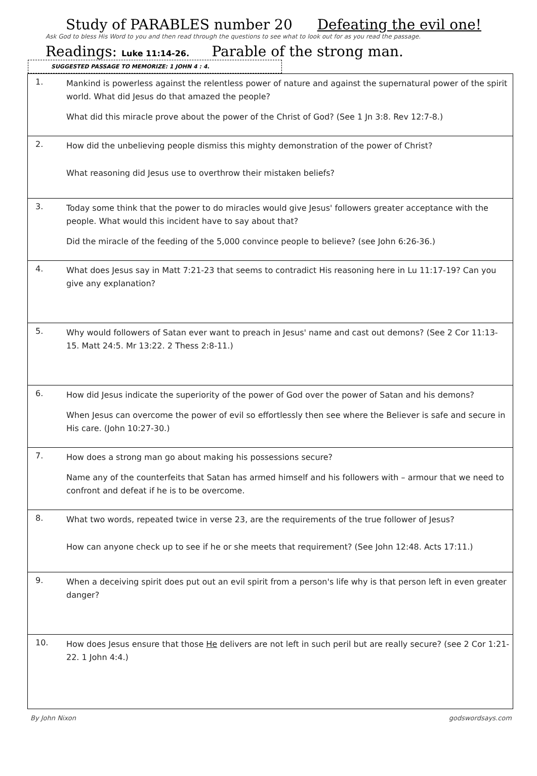Study of PARABLES number 20 Defeating the evil one!
Ask God to bless His Word to you and then read through the questions to see what to look out for as you read the passage.
Readings: Luke 11:14-26. Parable of the strong man.
SUGGESTED PASSAGE TO MEMORIZE: 1 JOHN 4 : 4.
| 1. | Mankind is powerless against the relentless power of nature and against the supernatural power of the spirit world. What did Jesus do that amazed the people? What did this miracle prove about the power of the Christ of God? (See 1 Jn 3:8. Rev 12:7-8.) |
| 2. | How did the unbelieving people dismiss this mighty demonstration of the power of Christ? What reasoning did Jesus use to overthrow their mistaken beliefs? |
| 3. | Today some think that the power to do miracles would give Jesus' followers greater acceptance with the people. What would this incident have to say about that? Did the miracle of the feeding of the 5,000 convince people to believe? (see John 6:26-36.) |
| 4. | What does Jesus say in Matt 7:21-23 that seems to contradict His reasoning here in Lu 11:17-19? Can you give any explanation? |
| 5. | Why would followers of Satan ever want to preach in Jesus' name and cast out demons? (See 2 Cor 11:13-15. Matt 24:5. Mr 13:22. 2 Thess 2:8-11.) |
| 6. | How did Jesus indicate the superiority of the power of God over the power of Satan and his demons? When Jesus can overcome the power of evil so effortlessly then see where the Believer is safe and secure in His care. (John 10:27-30.) |
| 7. | How does a strong man go about making his possessions secure? Name any of the counterfeits that Satan has armed himself and his followers with – armour that we need to confront and defeat if he is to be overcome. |
| 8. | What two words, repeated twice in verse 23, are the requirements of the true follower of Jesus? How can anyone check up to see if he or she meets that requirement? (See John 12:48. Acts 17:11.) |
| 9. | When a deceiving spirit does put out an evil spirit from a person's life why is that person left in even greater danger? |
| 10. | How does Jesus ensure that those He delivers are not left in such peril but are really secure? (see 2 Cor 1:21-22. 1 John 4:4.) |
By John Nixon godswordsays.com